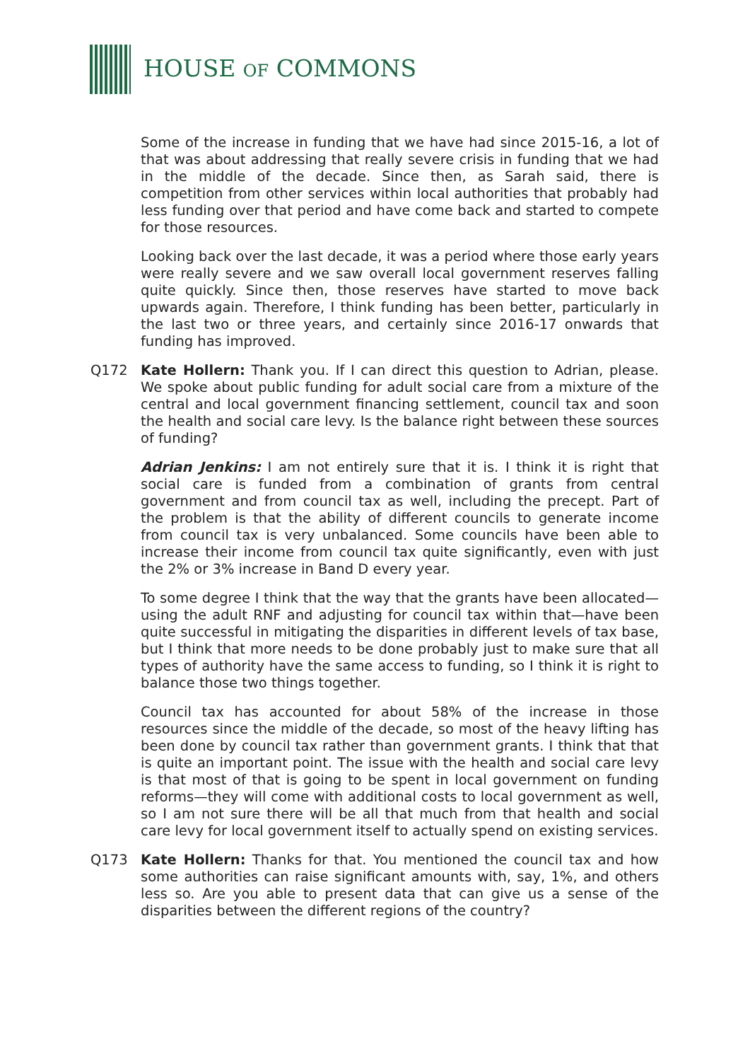HOUSE OF COMMONS
Some of the increase in funding that we have had since 2015-16, a lot of that was about addressing that really severe crisis in funding that we had in the middle of the decade. Since then, as Sarah said, there is competition from other services within local authorities that probably had less funding over that period and have come back and started to compete for those resources.
Looking back over the last decade, it was a period where those early years were really severe and we saw overall local government reserves falling quite quickly. Since then, those reserves have started to move back upwards again. Therefore, I think funding has been better, particularly in the last two or three years, and certainly since 2016-17 onwards that funding has improved.
Q172 Kate Hollern: Thank you. If I can direct this question to Adrian, please. We spoke about public funding for adult social care from a mixture of the central and local government financing settlement, council tax and soon the health and social care levy. Is the balance right between these sources of funding?
Adrian Jenkins: I am not entirely sure that it is. I think it is right that social care is funded from a combination of grants from central government and from council tax as well, including the precept. Part of the problem is that the ability of different councils to generate income from council tax is very unbalanced. Some councils have been able to increase their income from council tax quite significantly, even with just the 2% or 3% increase in Band D every year.
To some degree I think that the way that the grants have been allocated—using the adult RNF and adjusting for council tax within that—have been quite successful in mitigating the disparities in different levels of tax base, but I think that more needs to be done probably just to make sure that all types of authority have the same access to funding, so I think it is right to balance those two things together.
Council tax has accounted for about 58% of the increase in those resources since the middle of the decade, so most of the heavy lifting has been done by council tax rather than government grants. I think that that is quite an important point. The issue with the health and social care levy is that most of that is going to be spent in local government on funding reforms—they will come with additional costs to local government as well, so I am not sure there will be all that much from that health and social care levy for local government itself to actually spend on existing services.
Q173 Kate Hollern: Thanks for that. You mentioned the council tax and how some authorities can raise significant amounts with, say, 1%, and others less so. Are you able to present data that can give us a sense of the disparities between the different regions of the country?